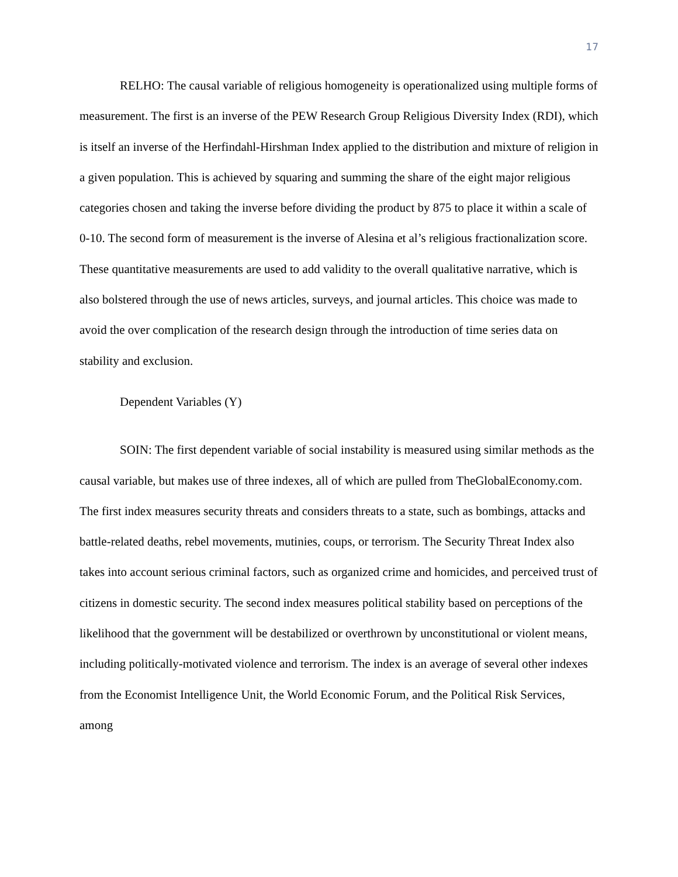17
RELHO: The causal variable of religious homogeneity is operationalized using multiple forms of measurement. The first is an inverse of the PEW Research Group Religious Diversity Index (RDI), which is itself an inverse of the Herfindahl-Hirshman Index applied to the distribution and mixture of religion in a given population. This is achieved by squaring and summing the share of the eight major religious categories chosen and taking the inverse before dividing the product by 875 to place it within a scale of 0-10. The second form of measurement is the inverse of Alesina et al’s religious fractionalization score. These quantitative measurements are used to add validity to the overall qualitative narrative, which is also bolstered through the use of news articles, surveys, and journal articles. This choice was made to avoid the over complication of the research design through the introduction of time series data on stability and exclusion.
Dependent Variables (Y)
SOIN: The first dependent variable of social instability is measured using similar methods as the causal variable, but makes use of three indexes, all of which are pulled from TheGlobalEconomy.com. The first index measures security threats and considers threats to a state, such as bombings, attacks and battle-related deaths, rebel movements, mutinies, coups, or terrorism. The Security Threat Index also takes into account serious criminal factors, such as organized crime and homicides, and perceived trust of citizens in domestic security. The second index measures political stability based on perceptions of the likelihood that the government will be destabilized or overthrown by unconstitutional or violent means, including politically-motivated violence and terrorism. The index is an average of several other indexes from the Economist Intelligence Unit, the World Economic Forum, and the Political Risk Services, among